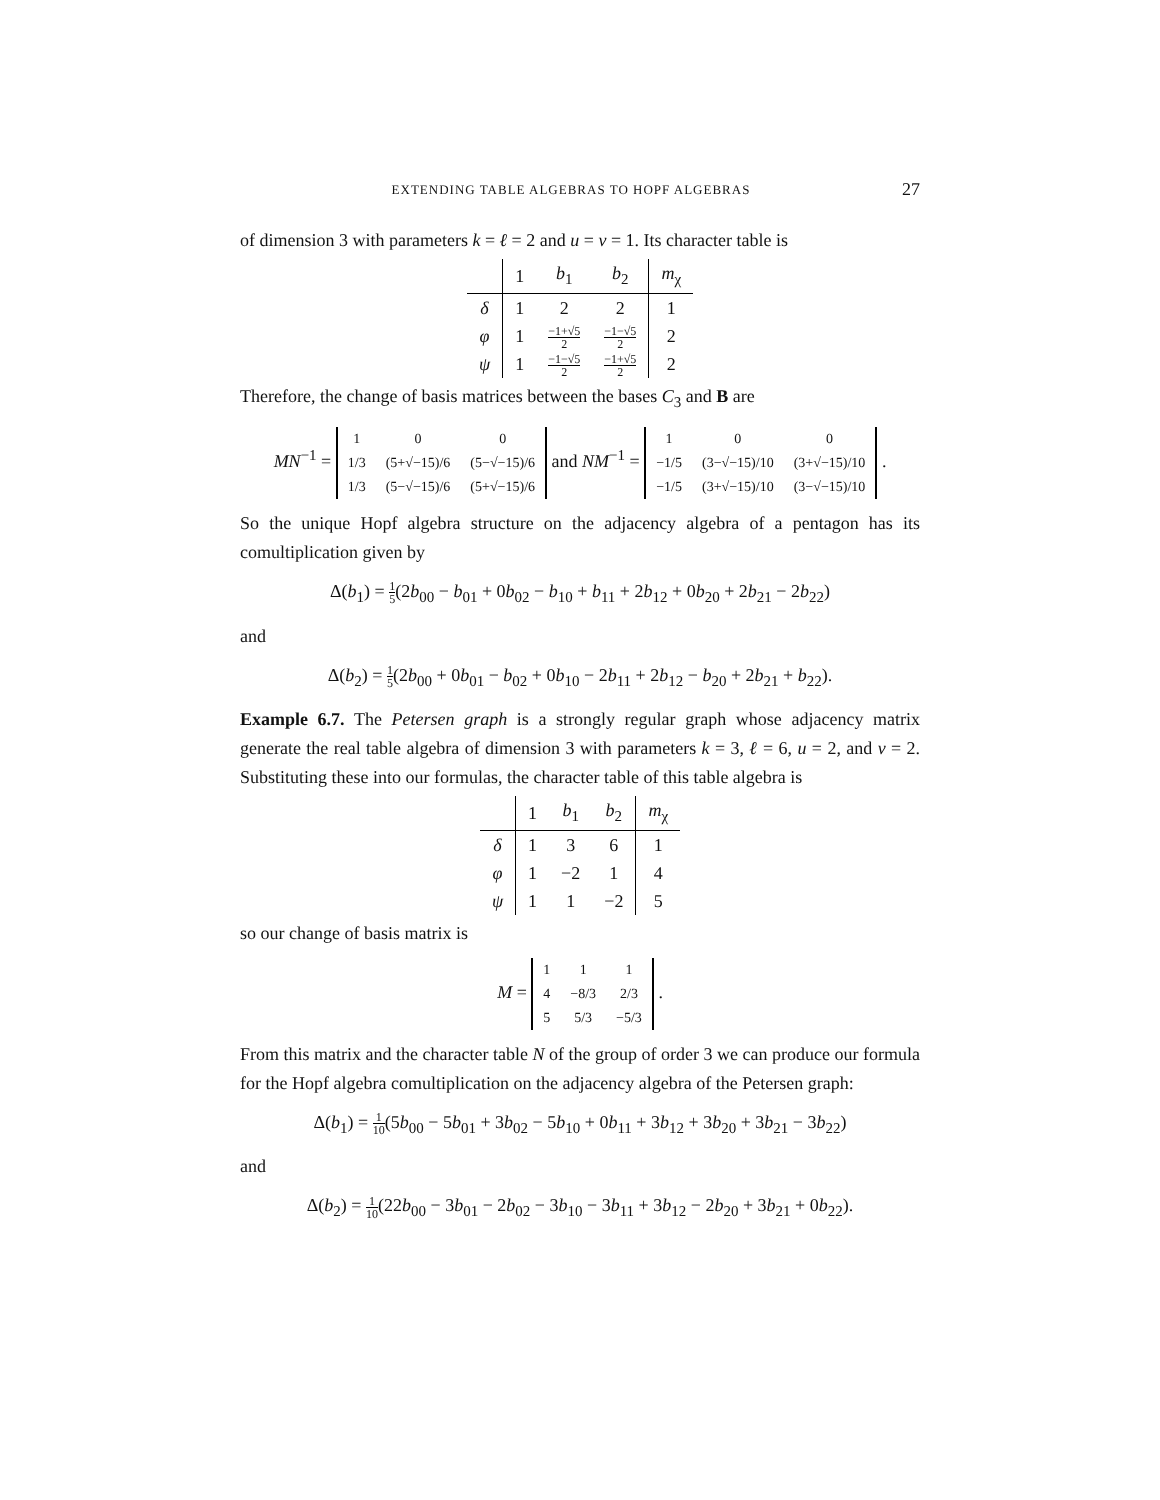EXTENDING TABLE ALGEBRAS TO HOPF ALGEBRAS 27
of dimension 3 with parameters k = ℓ = 2 and u = v = 1. Its character table is
| | 1 | b<sub>1</sub> | b<sub>2</sub> | m<sub>χ</sub> |
| --- | --- | --- | --- | --- |
| δ | 1 | 2 | 2 | 1 |
| φ | 1 | −1+√5 2 | −1−√5 2 | 2 |
| ψ | 1 | −1−√5 2 | −1+√5 2 | 2 |
Therefore, the change of basis matrices between the bases C<sub>3</sub> and B are
MN<sup>−1</sup> =
| 1 | 0 | 0 |
| 1/3 | (5+√−15)/6 | (5−√−15)/6 |
| 1/3 | (5−√−15)/6 | (5+√−15)/6 |
and NM<sup>−1</sup> =
| 1 | 0 | 0 |
| −1/5 | (3−√−15)/10 | (3+√−15)/10 |
| −1/5 | (3+√−15)/10 | (3−√−15)/10 |
.
So the unique Hopf algebra structure on the adjacency algebra of a pentagon has its comultiplication given by
Δ(b<sub>1</sub>) = 1 5(2b<sub>00</sub> − b<sub>01</sub> + 0b<sub>02</sub> − b<sub>10</sub> + b<sub>11</sub> + 2b<sub>12</sub> + 0b<sub>20</sub> + 2b<sub>21</sub> − 2b<sub>22</sub>)
and
Δ(b<sub>2</sub>) = 1 5(2b<sub>00</sub> + 0b<sub>01</sub> − b<sub>02</sub> + 0b<sub>10</sub> − 2b<sub>11</sub> + 2b<sub>12</sub> − b<sub>20</sub> + 2b<sub>21</sub> + b<sub>22</sub>).
Example 6.7. The Petersen graph is a strongly regular graph whose adjacency matrix generate the real table algebra of dimension 3 with parameters k = 3, ℓ = 6, u = 2, and v = 2. Substituting these into our formulas, the character table of this table algebra is
| | 1 | b<sub>1</sub> | b<sub>2</sub> | m<sub>χ</sub> |
| --- | --- | --- | --- | --- |
| δ | 1 | 3 | 6 | 1 |
| φ | 1 | −2 | 1 | 4 |
| ψ | 1 | 1 | −2 | 5 |
so our change of basis matrix is
M =
| 1 | 1 | 1 |
| 4 | −8/3 | 2/3 |
| 5 | 5/3 | −5/3 |
.
From this matrix and the character table N of the group of order 3 we can produce our formula for the Hopf algebra comultiplication on the adjacency algebra of the Petersen graph:
Δ(b<sub>1</sub>) = 1 10(5b<sub>00</sub> − 5b<sub>01</sub> + 3b<sub>02</sub> − 5b<sub>10</sub> + 0b<sub>11</sub> + 3b<sub>12</sub> + 3b<sub>20</sub> + 3b<sub>21</sub> − 3b<sub>22</sub>)
and
Δ(b<sub>2</sub>) = 1 10(22b<sub>00</sub> − 3b<sub>01</sub> − 2b<sub>02</sub> − 3b<sub>10</sub> − 3b<sub>11</sub> + 3b<sub>12</sub> − 2b<sub>20</sub> + 3b<sub>21</sub> + 0b<sub>22</sub>).